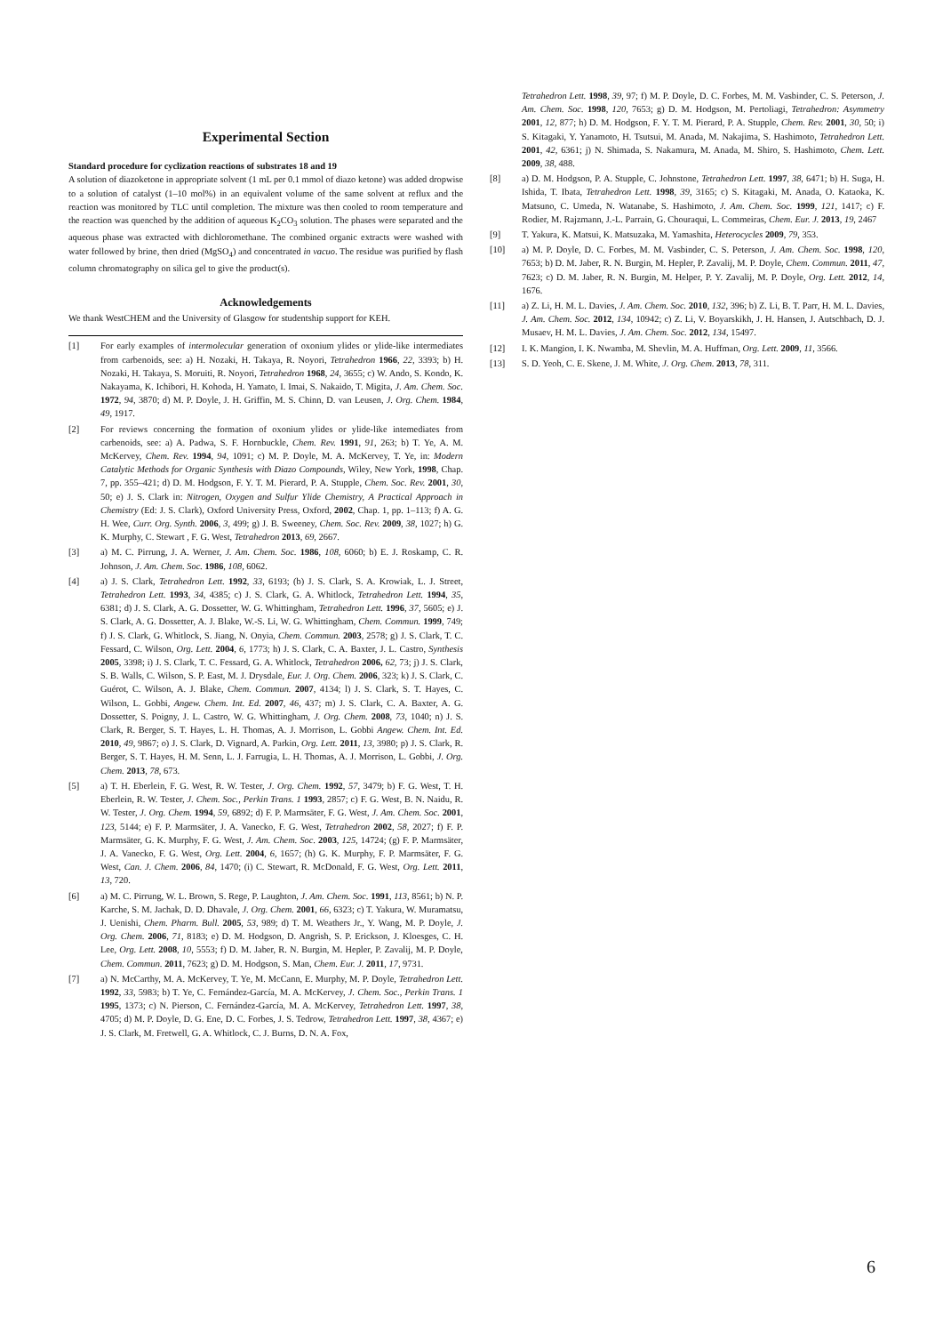Experimental Section
Standard procedure for cyclization reactions of substrates 18 and 19
A solution of diazoketone in appropriate solvent (1 mL per 0.1 mmol of diazo ketone) was added dropwise to a solution of catalyst (1–10 mol%) in an equivalent volume of the same solvent at reflux and the reaction was monitored by TLC until completion. The mixture was then cooled to room temperature and the reaction was quenched by the addition of aqueous K<sub>2</sub>CO<sub>3</sub> solution. The phases were separated and the aqueous phase was extracted with dichloromethane. The combined organic extracts were washed with water followed by brine, then dried (MgSO<sub>4</sub>) and concentrated in vacuo. The residue was purified by flash column chromatography on silica gel to give the product(s).
Acknowledgements
We thank WestCHEM and the University of Glasgow for studentship support for KEH.
[1] For early examples of intermolecular generation of oxonium ylides or ylide-like intermediates from carbenoids, see: a) H. Nozaki, H. Takaya, R. Noyori, Tetrahedron 1966, 22, 3393; b) H. Nozaki, H. Takaya, S. Moruiti, R. Noyori, Tetrahedron 1968, 24, 3655; c) W. Ando, S. Kondo, K. Nakayama, K. Ichibori, H. Kohoda, H. Yamato, I. Imai, S. Nakaido, T. Migita, J. Am. Chem. Soc. 1972, 94, 3870; d) M. P. Doyle, J. H. Griffin, M. S. Chinn, D. van Leusen, J. Org. Chem. 1984, 49, 1917.
[2] For reviews concerning the formation of oxonium ylides or ylide-like intemediates from carbenoids, see: a) A. Padwa, S. F. Hornbuckle, Chem. Rev. 1991, 91, 263; b) T. Ye, A. M. McKervey, Chem. Rev. 1994, 94, 1091; c) M. P. Doyle, M. A. McKervey, T. Ye, in: Modern Catalytic Methods for Organic Synthesis with Diazo Compounds, Wiley, New York, 1998, Chap. 7, pp. 355–421; d) D. M. Hodgson, F. Y. T. M. Pierard, P. A. Stupple, Chem. Soc. Rev. 2001, 30, 50; e) J. S. Clark in: Nitrogen, Oxygen and Sulfur Ylide Chemistry, A Practical Approach in Chemistry (Ed: J. S. Clark), Oxford University Press, Oxford, 2002, Chap. 1, pp. 1–113; f) A. G. H. Wee, Curr. Org. Synth. 2006, 3, 499; g) J. B. Sweeney, Chem. Soc. Rev. 2009, 38, 1027; h) G. K. Murphy, C. Stewart , F. G. West, Tetrahedron 2013, 69, 2667.
[3] a) M. C. Pirrung, J. A. Werner, J. Am. Chem. Soc. 1986, 108, 6060; b) E. J. Roskamp, C. R. Johnson, J. Am. Chem. Soc. 1986, 108, 6062.
[4] a) J. S. Clark, Tetrahedron Lett. 1992, 33, 6193; (b) J. S. Clark, S. A. Krowiak, L. J. Street, Tetrahedron Lett. 1993, 34, 4385; c) J. S. Clark, G. A. Whitlock, Tetrahedron Lett. 1994, 35, 6381; d) J. S. Clark, A. G. Dossetter, W. G. Whittingham, Tetrahedron Lett. 1996, 37, 5605; e) J. S. Clark, A. G. Dossetter, A. J. Blake, W.-S. Li, W. G. Whittingham, Chem. Commun. 1999, 749; f) J. S. Clark, G. Whitlock, S. Jiang, N. Onyia, Chem. Commun. 2003, 2578; g) J. S. Clark, T. C. Fessard, C. Wilson, Org. Lett. 2004, 6, 1773; h) J. S. Clark, C. A. Baxter, J. L. Castro, Synthesis 2005, 3398; i) J. S. Clark, T. C. Fessard, G. A. Whitlock, Tetrahedron 2006, 62, 73; j) J. S. Clark, S. B. Walls, C. Wilson, S. P. East, M. J. Drysdale, Eur. J. Org. Chem. 2006, 323; k) J. S. Clark, C. Guérot, C. Wilson, A. J. Blake, Chem. Commun. 2007, 4134; l) J. S. Clark, S. T. Hayes, C. Wilson, L. Gobbi, Angew. Chem. Int. Ed. 2007, 46, 437; m) J. S. Clark, C. A. Baxter, A. G. Dossetter, S. Poigny, J. L. Castro, W. G. Whittingham, J. Org. Chem. 2008, 73, 1040; n) J. S. Clark, R. Berger, S. T. Hayes, L. H. Thomas, A. J. Morrison, L. Gobbi Angew. Chem. Int. Ed. 2010, 49, 9867; o) J. S. Clark, D. Vignard, A. Parkin, Org. Lett. 2011, 13, 3980; p) J. S. Clark, R. Berger, S. T. Hayes, H. M. Senn, L. J. Farrugia, L. H. Thomas, A. J. Morrison, L. Gobbi, J. Org. Chem. 2013, 78, 673.
[5] a) T. H. Eberlein, F. G. West, R. W. Tester, J. Org. Chem. 1992, 57, 3479; b) F. G. West, T. H. Eberlein, R. W. Tester, J. Chem. Soc., Perkin Trans. 1 1993, 2857; c) F. G. West, B. N. Naidu, R. W. Tester, J. Org. Chem. 1994, 59, 6892; d) F. P. Marmsäter, F. G. West, J. Am. Chem. Soc. 2001, 123, 5144; e) F. P. Marmsäter, J. A. Vanecko, F. G. West, Tetrahedron 2002, 58, 2027; f) F. P. Marmsäter, G. K. Murphy, F. G. West, J. Am. Chem. Soc. 2003, 125, 14724; (g) F. P. Marmsäter, J. A. Vanecko, F. G. West, Org. Lett. 2004, 6, 1657; (h) G. K. Murphy, F. P. Marmsäter, F. G. West, Can. J. Chem. 2006, 84, 1470; (i) C. Stewart, R. McDonald, F. G. West, Org. Lett. 2011, 13, 720.
[6] a) M. C. Pirrung, W. L. Brown, S. Rege, P. Laughton, J. Am. Chem. Soc. 1991, 113, 8561; b) N. P. Karche, S. M. Jachak, D. D. Dhavale, J. Org. Chem. 2001, 66, 6323; c) T. Yakura, W. Muramatsu, J. Uenishi, Chem. Pharm. Bull. 2005, 53, 989; d) T. M. Weathers Jr., Y. Wang, M. P. Doyle, J. Org. Chem. 2006, 71, 8183; e) D. M. Hodgson, D. Angrish, S. P. Erickson, J. Kloesges, C. H. Lee, Org. Lett. 2008, 10, 5553; f) D. M. Jaber, R. N. Burgin, M. Hepler, P. Zavalij, M. P. Doyle, Chem. Commun. 2011, 7623; g) D. M. Hodgson, S. Man, Chem. Eur. J. 2011, 17, 9731.
[7] a) N. McCarthy, M. A. McKervey, T. Ye, M. McCann, E. Murphy, M. P. Doyle, Tetrahedron Lett. 1992, 33, 5983; b) T. Ye, C. Fernández-García, M. A. McKervey, J. Chem. Soc., Perkin Trans. 1 1995, 1373; c) N. Pierson, C. Fernández-García, M. A. McKervey, Tetrahedron Lett. 1997, 38, 4705; d) M. P. Doyle, D. G. Ene, D. C. Forbes, J. S. Tedrow, Tetrahedron Lett. 1997, 38, 4367; e) J. S. Clark, M. Fretwell, G. A. Whitlock, C. J. Burns, D. N. A. Fox,
Tetrahedron Lett. 1998, 39, 97; f) M. P. Doyle, D. C. Forbes, M. M. Vasbinder, C. S. Peterson, J. Am. Chem. Soc. 1998, 120, 7653; g) D. M. Hodgson, M. Pertoliagi, Tetrahedron: Asymmetry 2001, 12, 877; h) D. M. Hodgson, F. Y. T. M. Pierard, P. A. Stupple, Chem. Rev. 2001, 30, 50; i) S. Kitagaki, Y. Yanamoto, H. Tsutsui, M. Anada, M. Nakajima, S. Hashimoto, Tetrahedron Lett. 2001, 42, 6361; j) N. Shimada, S. Nakamura, M. Anada, M. Shiro, S. Hashimoto, Chem. Lett. 2009, 38, 488.
[8] a) D. M. Hodgson, P. A. Stupple, C. Johnstone, Tetrahedron Lett. 1997, 38, 6471; b) H. Suga, H. Ishida, T. Ibata, Tetrahedron Lett. 1998, 39, 3165; c) S. Kitagaki, M. Anada, O. Kataoka, K. Matsuno, C. Umeda, N. Watanabe, S. Hashimoto, J. Am. Chem. Soc. 1999, 121, 1417; c) F. Rodier, M. Rajzmann, J.-L. Parrain, G. Chouraqui, L. Commeiras, Chem. Eur. J. 2013, 19, 2467
[9] T. Yakura, K. Matsui, K. Matsuzaka, M. Yamashita, Heterocycles 2009, 79, 353.
[10] a) M. P. Doyle, D. C. Forbes, M. M. Vasbinder, C. S. Peterson, J. Am. Chem. Soc. 1998, 120, 7653; b) D. M. Jaber, R. N. Burgin, M. Hepler, P. Zavalij, M. P. Doyle, Chem. Commun. 2011, 47, 7623; c) D. M. Jaber, R. N. Burgin, M. Helper, P. Y. Zavalij, M. P. Doyle, Org. Lett. 2012, 14, 1676.
[11] a) Z. Li, H. M. L. Davies, J. Am. Chem. Soc. 2010, 132, 396; b) Z. Li, B. T. Parr, H. M. L. Davies, J. Am. Chem. Soc. 2012, 134, 10942; c) Z. Li, V. Boyarskikh, J. H. Hansen, J. Autschbach, D. J. Musaev, H. M. L. Davies, J. Am. Chem. Soc. 2012, 134, 15497.
[12] I. K. Mangion, I. K. Nwamba, M. Shevlin, M. A. Huffman, Org. Lett. 2009, 11, 3566.
[13] S. D. Yeoh, C. E. Skene, J. M. White, J. Org. Chem. 2013, 78, 311.
6